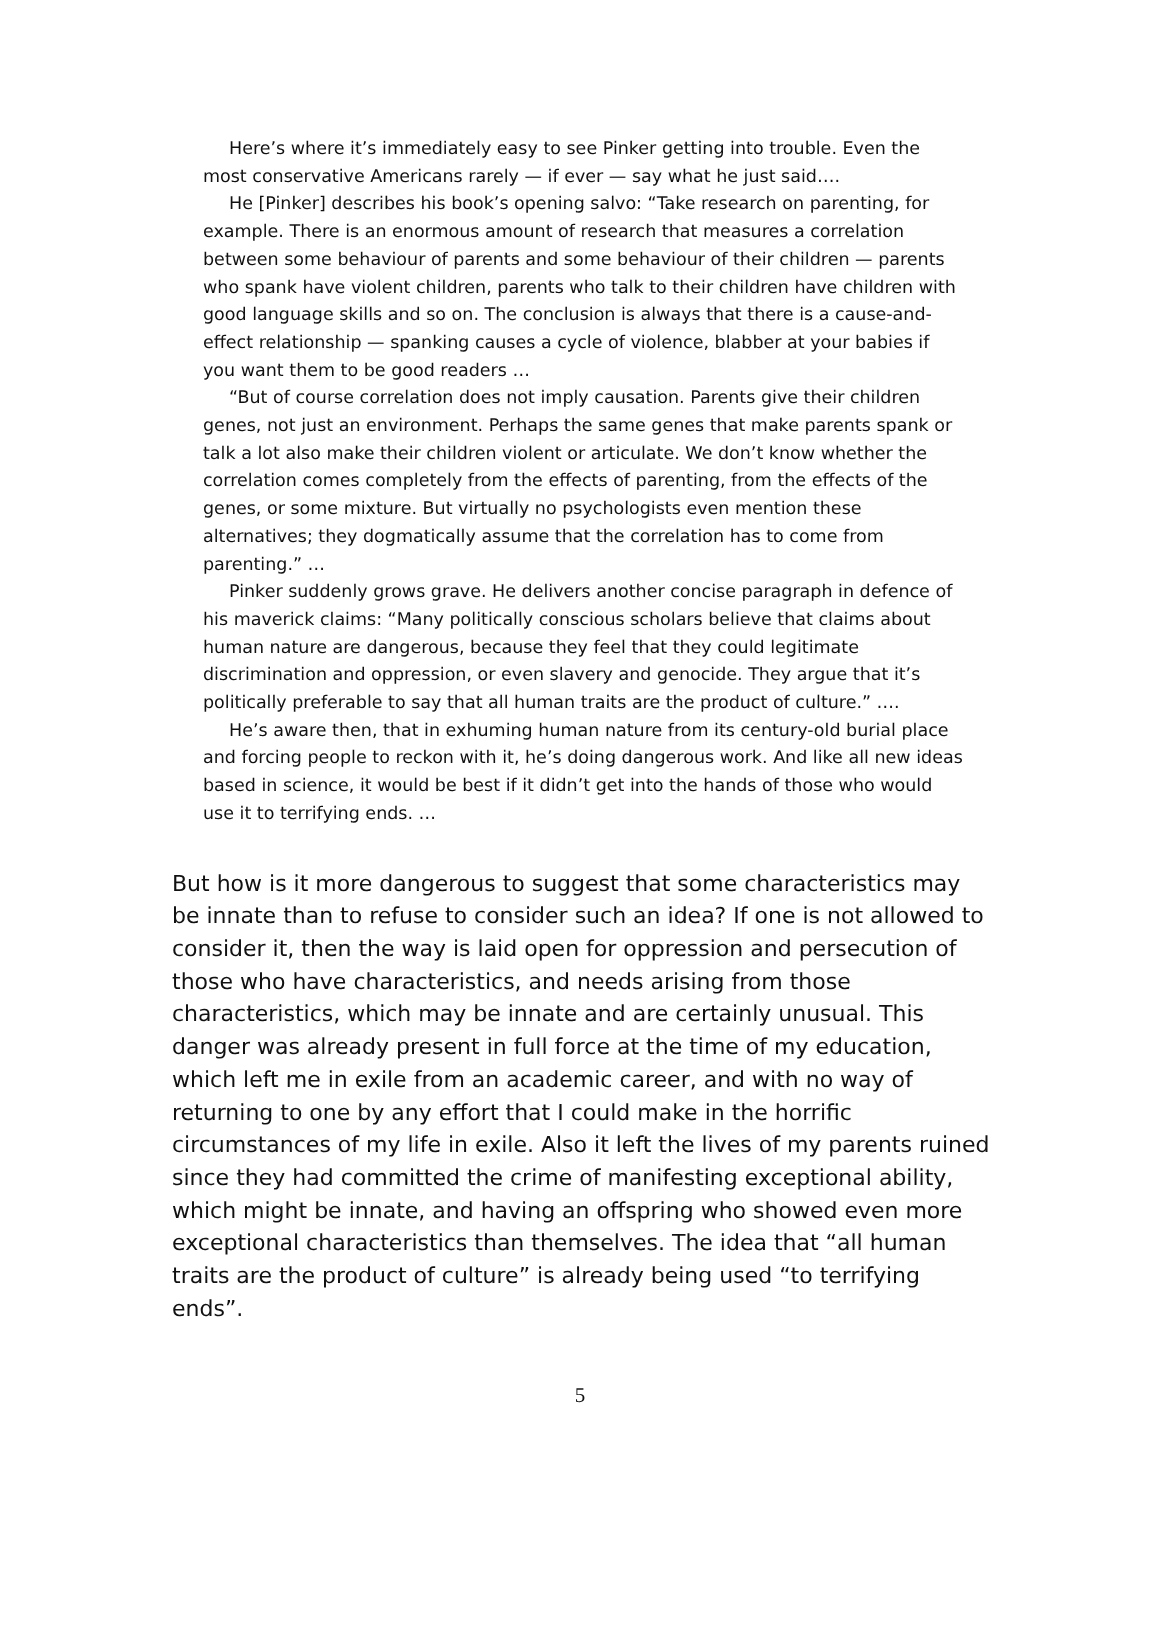Here’s where it’s immediately easy to see Pinker getting into trouble. Even the most conservative Americans rarely — if ever — say what he just said….
He [Pinker] describes his book’s opening salvo: “Take research on parenting, for example. There is an enormous amount of research that measures a correlation between some behaviour of parents and some behaviour of their children — parents who spank have violent children, parents who talk to their children have children with good language skills and so on. The conclusion is always that there is a cause-and-effect relationship — spanking causes a cycle of violence, blabber at your babies if you want them to be good readers …
“But of course correlation does not imply causation. Parents give their children genes, not just an environment. Perhaps the same genes that make parents spank or talk a lot also make their children violent or articulate. We don’t know whether the correlation comes completely from the effects of parenting, from the effects of the genes, or some mixture. But virtually no psychologists even mention these alternatives; they dogmatically assume that the correlation has to come from parenting.” …
Pinker suddenly grows grave. He delivers another concise paragraph in defence of his maverick claims: “Many politically conscious scholars believe that claims about human nature are dangerous, because they feel that they could legitimate discrimination and oppression, or even slavery and genocide. They argue that it’s politically preferable to say that all human traits are the product of culture.” ….
He’s aware then, that in exhuming human nature from its century-old burial place and forcing people to reckon with it, he’s doing dangerous work. And like all new ideas based in science, it would be best if it didn’t get into the hands of those who would use it to terrifying ends. …
But how is it more dangerous to suggest that some characteristics may be innate than to refuse to consider such an idea? If one is not allowed to consider it, then the way is laid open for oppression and persecution of those who have characteristics, and needs arising from those characteristics, which may be innate and are certainly unusual. This danger was already present in full force at the time of my education, which left me in exile from an academic career, and with no way of returning to one by any effort that I could make in the horrific circumstances of my life in exile. Also it left the lives of my parents ruined since they had committed the crime of manifesting exceptional ability, which might be innate, and having an offspring who showed even more exceptional characteristics than themselves. The idea that “all human traits are the product of culture” is already being used “to terrifying ends”.
5